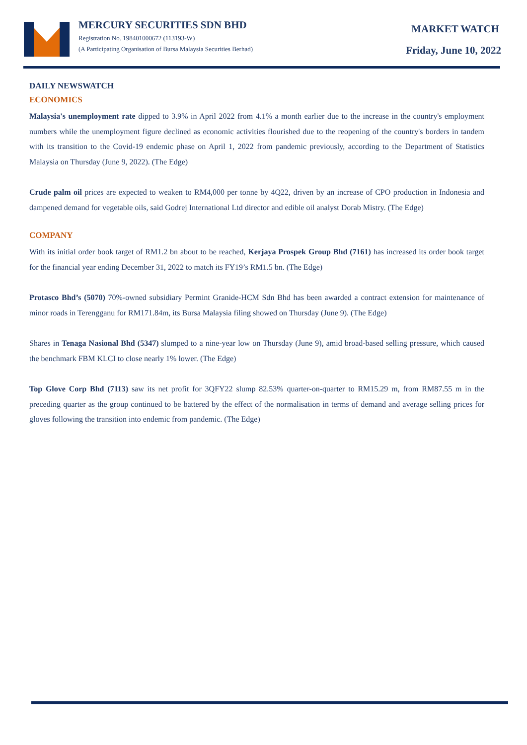MERCURY SECURITIES SDN BHD
Registration No. 198401000672 (113193-W)
(A Participating Organisation of Bursa Malaysia Securities Berhad)
MARKET WATCH
Friday, June 10, 2022
DAILY NEWSWATCH
ECONOMICS
Malaysia's unemployment rate dipped to 3.9% in April 2022 from 4.1% a month earlier due to the increase in the country's employment numbers while the unemployment figure declined as economic activities flourished due to the reopening of the country's borders in tandem with its transition to the Covid-19 endemic phase on April 1, 2022 from pandemic previously, according to the Department of Statistics Malaysia on Thursday (June 9, 2022). (The Edge)
Crude palm oil prices are expected to weaken to RM4,000 per tonne by 4Q22, driven by an increase of CPO production in Indonesia and dampened demand for vegetable oils, said Godrej International Ltd director and edible oil analyst Dorab Mistry. (The Edge)
COMPANY
With its initial order book target of RM1.2 bn about to be reached, Kerjaya Prospek Group Bhd (7161) has increased its order book target for the financial year ending December 31, 2022 to match its FY19’s RM1.5 bn. (The Edge)
Protasco Bhd’s (5070) 70%-owned subsidiary Permint Granide-HCM Sdn Bhd has been awarded a contract extension for maintenance of minor roads in Terengganu for RM171.84m, its Bursa Malaysia filing showed on Thursday (June 9). (The Edge)
Shares in Tenaga Nasional Bhd (5347) slumped to a nine-year low on Thursday (June 9), amid broad-based selling pressure, which caused the benchmark FBM KLCI to close nearly 1% lower. (The Edge)
Top Glove Corp Bhd (7113) saw its net profit for 3QFY22 slump 82.53% quarter-on-quarter to RM15.29 m, from RM87.55 m in the preceding quarter as the group continued to be battered by the effect of the normalisation in terms of demand and average selling prices for gloves following the transition into endemic from pandemic. (The Edge)